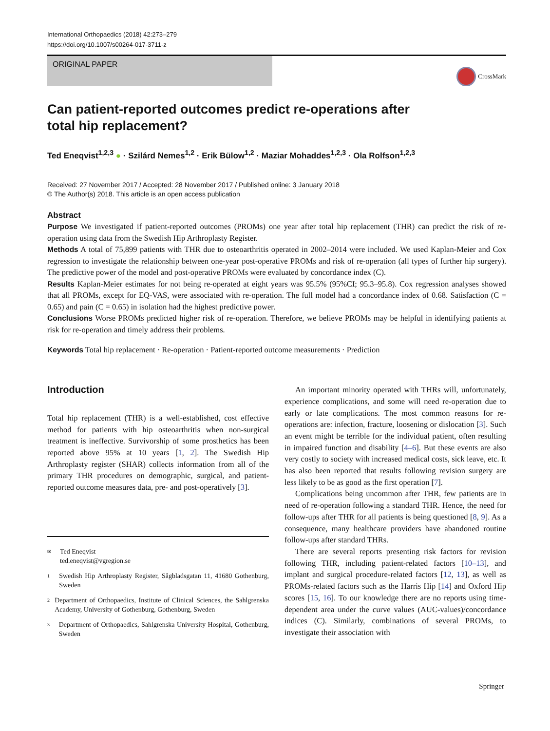International Orthopaedics (2018) 42:273–279
https://doi.org/10.1007/s00264-017-3711-z
ORIGINAL PAPER
CrossMark
Can patient-reported outcomes predict re-operations after total hip replacement?
Ted Eneqvist<sup>1,2,3</sup> ● · Szilárd Nemes<sup>1,2</sup> · Erik Bülow<sup>1,2</sup> · Maziar Mohaddes<sup>1,2,3</sup> · Ola Rolfson<sup>1,2,3</sup>
Received: 27 November 2017 / Accepted: 28 November 2017 / Published online: 3 January 2018
© The Author(s) 2018. This article is an open access publication
Abstract
Purpose We investigated if patient-reported outcomes (PROMs) one year after total hip replacement (THR) can predict the risk of re-operation using data from the Swedish Hip Arthroplasty Register.
Methods A total of 75,899 patients with THR due to osteoarthritis operated in 2002–2014 were included. We used Kaplan-Meier and Cox regression to investigate the relationship between one-year post-operative PROMs and risk of re-operation (all types of further hip surgery). The predictive power of the model and post-operative PROMs were evaluated by concordance index (C).
Results Kaplan-Meier estimates for not being re-operated at eight years was 95.5% (95%CI; 95.3–95.8). Cox regression analyses showed that all PROMs, except for EQ-VAS, were associated with re-operation. The full model had a concordance index of 0.68. Satisfaction (C = 0.65) and pain (C = 0.65) in isolation had the highest predictive power.
Conclusions Worse PROMs predicted higher risk of re-operation. Therefore, we believe PROMs may be helpful in identifying patients at risk for re-operation and timely address their problems.
Keywords Total hip replacement · Re-operation · Patient-reported outcome measurements · Prediction
Introduction
Total hip replacement (THR) is a well-established, cost effective method for patients with hip osteoarthritis when non-surgical treatment is ineffective. Survivorship of some prosthetics has been reported above 95% at 10 years [1, 2]. The Swedish Hip Arthroplasty register (SHAR) collects information from all of the primary THR procedures on demographic, surgical, and patient-reported outcome measures data, pre- and post-operatively [3].
✉ Ted Eneqvist
ted.eneqvist@vgregion.se
1 Swedish Hip Arthroplasty Register, Sågbladsgatan 11, 41680 Gothenburg, Sweden
2 Department of Orthopaedics, Institute of Clinical Sciences, the Sahlgrenska Academy, University of Gothenburg, Gothenburg, Sweden
3 Department of Orthopaedics, Sahlgrenska University Hospital, Gothenburg, Sweden
An important minority operated with THRs will, unfortunately, experience complications, and some will need re-operation due to early or late complications. The most common reasons for re-operations are: infection, fracture, loosening or dislocation [3]. Such an event might be terrible for the individual patient, often resulting in impaired function and disability [4–6]. But these events are also very costly to society with increased medical costs, sick leave, etc. It has also been reported that results following revision surgery are less likely to be as good as the first operation [7].
Complications being uncommon after THR, few patients are in need of re-operation following a standard THR. Hence, the need for follow-ups after THR for all patients is being questioned [8, 9]. As a consequence, many healthcare providers have abandoned routine follow-ups after standard THRs.
There are several reports presenting risk factors for revision following THR, including patient-related factors [10–13], and implant and surgical procedure-related factors [12, 13], as well as PROMs-related factors such as the Harris Hip [14] and Oxford Hip scores [15, 16]. To our knowledge there are no reports using time-dependent area under the curve values (AUC-values)/concordance indices (C). Similarly, combinations of several PROMs, to investigate their association with
Springer